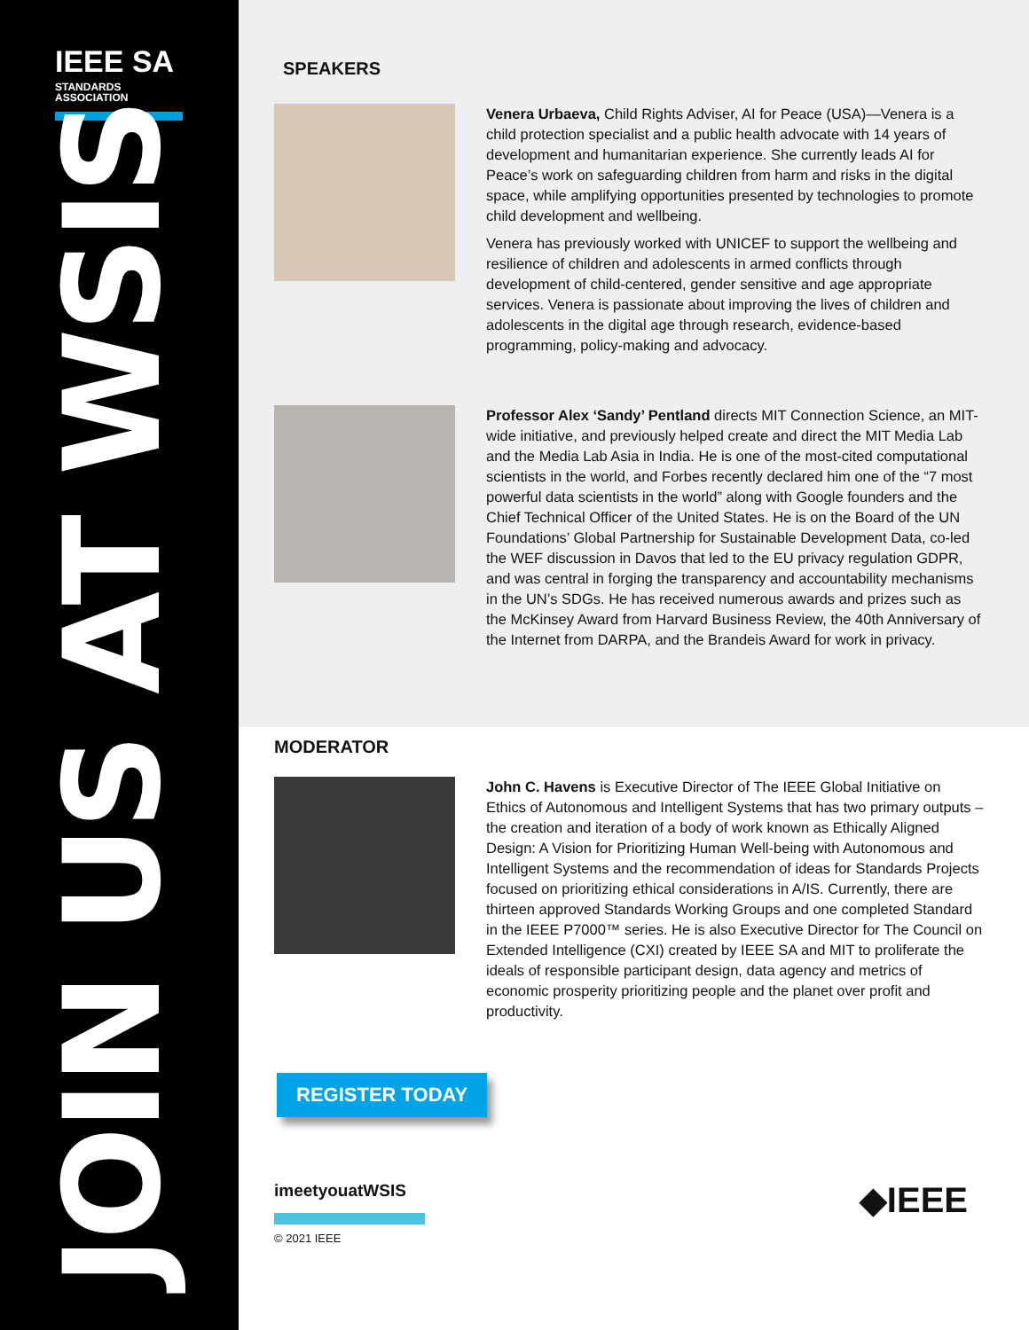IEEE SA
STANDARDS
ASSOCIATION
JOIN US AT WSIS
SPEAKERS
Venera Urbaeva, Child Rights Adviser, AI for Peace (USA)—Venera is a child protection specialist and a public health advocate with 14 years of development and humanitarian experience. She currently leads AI for Peace’s work on safeguarding children from harm and risks in the digital space, while amplifying opportunities presented by technologies to promote child development and wellbeing.
Venera has previously worked with UNICEF to support the wellbeing and resilience of children and adolescents in armed conflicts through development of child-centered, gender sensitive and age appropriate services. Venera is passionate about improving the lives of children and adolescents in the digital age through research, evidence-based programming, policy-making and advocacy.
Professor Alex ‘Sandy’ Pentland directs MIT Connection Science, an MIT-wide initiative, and previously helped create and direct the MIT Media Lab and the Media Lab Asia in India. He is one of the most-cited computational scientists in the world, and Forbes recently declared him one of the “7 most powerful data scientists in the world” along with Google founders and the Chief Technical Officer of the United States. He is on the Board of the UN Foundations’ Global Partnership for Sustainable Development Data, co-led the WEF discussion in Davos that led to the EU privacy regulation GDPR, and was central in forging the transparency and accountability mechanisms in the UN’s SDGs. He has received numerous awards and prizes such as the McKinsey Award from Harvard Business Review, the 40th Anniversary of the Internet from DARPA, and the Brandeis Award for work in privacy.
MODERATOR
John C. Havens is Executive Director of The IEEE Global Initiative on Ethics of Autonomous and Intelligent Systems that has two primary outputs – the creation and iteration of a body of work known as Ethically Aligned Design: A Vision for Prioritizing Human Well-being with Autonomous and Intelligent Systems and the recommendation of ideas for Standards Projects focused on prioritizing ethical considerations in A/IS. Currently, there are thirteen approved Standards Working Groups and one completed Standard in the IEEE P7000™ series. He is also Executive Director for The Council on Extended Intelligence (CXI) created by IEEE SA and MIT to proliferate the ideals of responsible participant design, data agency and metrics of economic prosperity prioritizing people and the planet over profit and productivity.
REGISTER TODAY
imeetyouatWSIS
© 2021 IEEE
◆IEEE